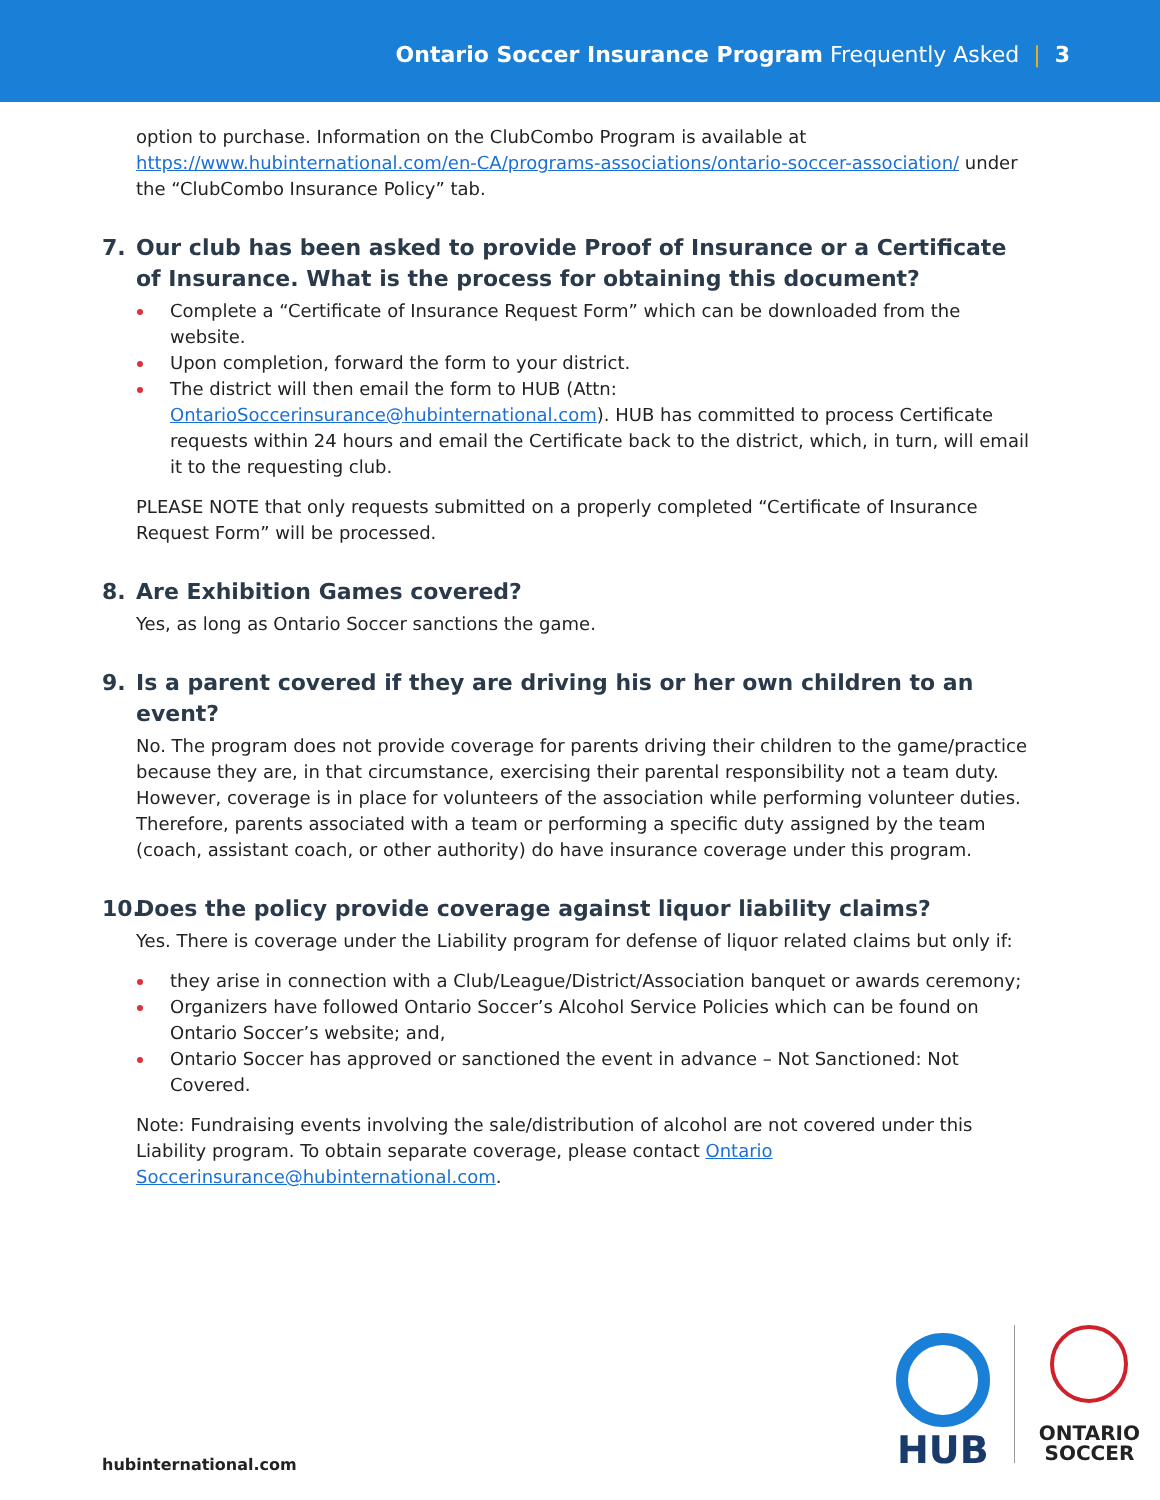Ontario Soccer Insurance Program Frequently Asked | 3
option to purchase. Information on the ClubCombo Program is available at https://www.hubinternational.com/en-CA/programs-associations/ontario-soccer-association/ under the “ClubCombo Insurance Policy” tab.
7. Our club has been asked to provide Proof of Insurance or a Certificate of Insurance. What is the process for obtaining this document?
Complete a “Certificate of Insurance Request Form” which can be downloaded from the website.
Upon completion, forward the form to your district.
The district will then email the form to HUB (Attn: OntarioSoccerinsurance@hubinternational.com). HUB has committed to process Certificate requests within 24 hours and email the Certificate back to the district, which, in turn, will email it to the requesting club.
PLEASE NOTE that only requests submitted on a properly completed “Certificate of Insurance Request Form” will be processed.
8. Are Exhibition Games covered?
Yes, as long as Ontario Soccer sanctions the game.
9. Is a parent covered if they are driving his or her own children to an event?
No. The program does not provide coverage for parents driving their children to the game/practice because they are, in that circumstance, exercising their parental responsibility not a team duty. However, coverage is in place for volunteers of the association while performing volunteer duties. Therefore, parents associated with a team or performing a specific duty assigned by the team (coach, assistant coach, or other authority) do have insurance coverage under this program.
10. Does the policy provide coverage against liquor liability claims?
Yes. There is coverage under the Liability program for defense of liquor related claims but only if:
they arise in connection with a Club/League/District/Association banquet or awards ceremony;
Organizers have followed Ontario Soccer’s Alcohol Service Policies which can be found on Ontario Soccer’s website; and,
Ontario Soccer has approved or sanctioned the event in advance – Not Sanctioned: Not Covered.
Note: Fundraising events involving the sale/distribution of alcohol are not covered under this Liability program. To obtain separate coverage, please contact Ontario Soccerinsurance@hubinternational.com.
hubinternational.com
HUB
ONTARIO
SOCCER